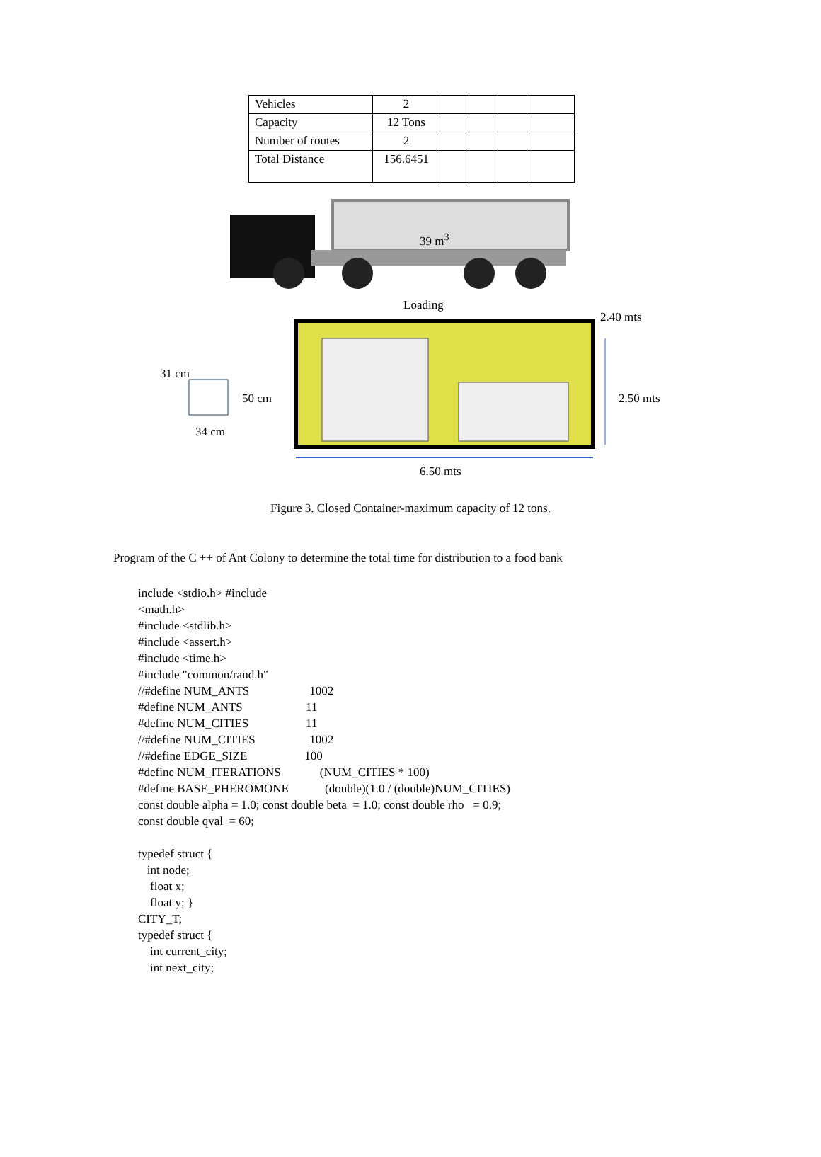| Vehicles | 2 | | | | |
| Capacity | 12 Tons | | | | |
| Number of routes | 2 | | | | |
| Total Distance | 156.6451 | | | | |
39 m<sup>3</sup>
Loading
2.40 mts
31 cm
50 cm 2.50 mts
34 cm
6.50 mts
Figure 3. Closed Container-maximum capacity of 12 tons.
Program of the C ++ of Ant Colony to determine the total time for distribution to a food bank
include <stdio.h> #include
<math.h>
#include <stdlib.h>
#include <assert.h>
#include <time.h>
#include "common/rand.h"
//#define NUM_ANTS                    1002
#define NUM_ANTS                     11
#define NUM_CITIES                   11
//#define NUM_CITIES                  1002
//#define EDGE_SIZE                   100
#define NUM_ITERATIONS             (NUM_CITIES * 100)
#define BASE_PHEROMONE            (double)(1.0 / (double)NUM_CITIES)
const double alpha = 1.0; const double beta  = 1.0; const double rho   = 0.9;
const double qval  = 60;

typedef struct {
   int node;
    float x;
    float y; }
CITY_T;
typedef struct {
    int current_city;
    int next_city;